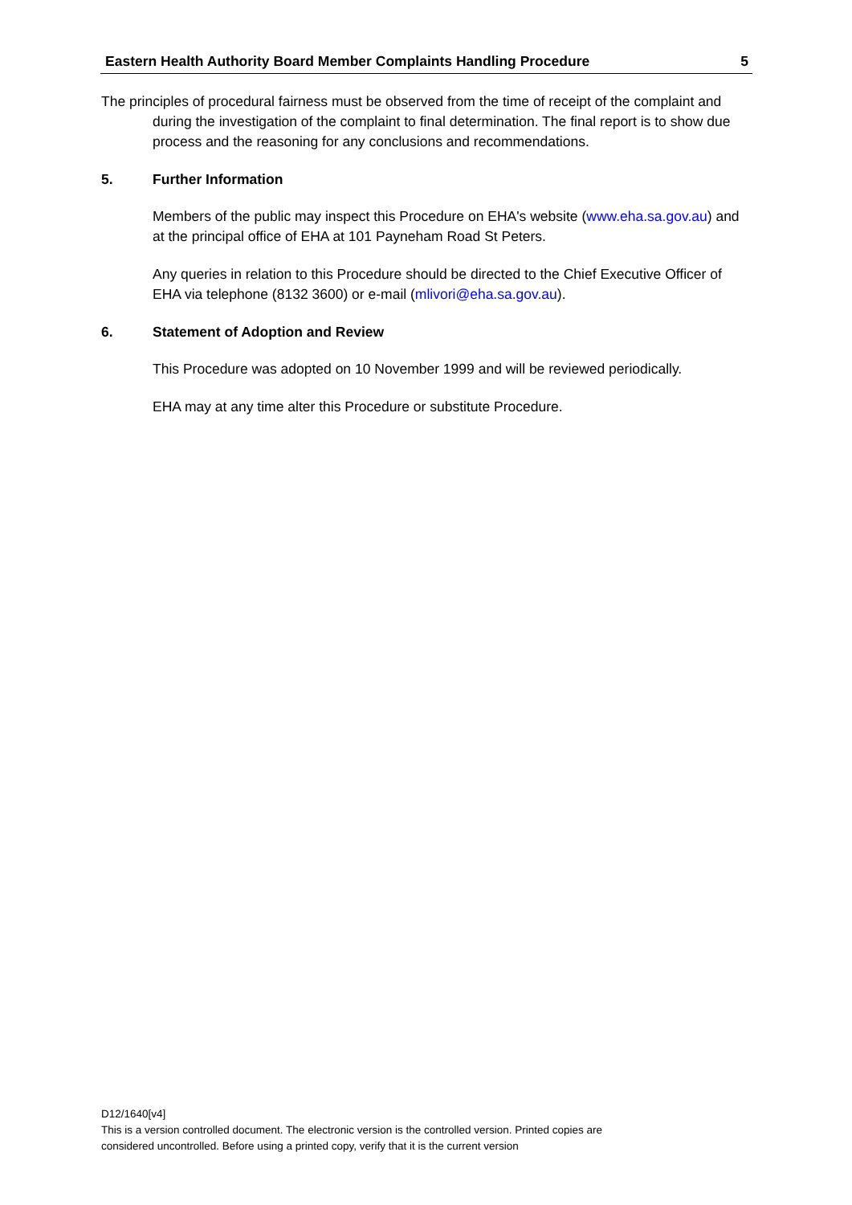Eastern Health Authority Board Member Complaints Handling Procedure 5
The principles of procedural fairness must be observed from the time of receipt of the complaint and during the investigation of the complaint to final determination. The final report is to show due process and the reasoning for any conclusions and recommendations.
5. Further Information
Members of the public may inspect this Procedure on EHA's website (www.eha.sa.gov.au) and at the principal office of EHA at 101 Payneham Road St Peters.
Any queries in relation to this Procedure should be directed to the Chief Executive Officer of EHA via telephone (8132 3600) or e-mail (mlivori@eha.sa.gov.au).
6. Statement of Adoption and Review
This Procedure was adopted on 10 November 1999 and will be reviewed periodically.
EHA may at any time alter this Procedure or substitute Procedure.
D12/1640[v4]
This is a version controlled document. The electronic version is the controlled version. Printed copies are
considered uncontrolled. Before using a printed copy, verify that it is the current version